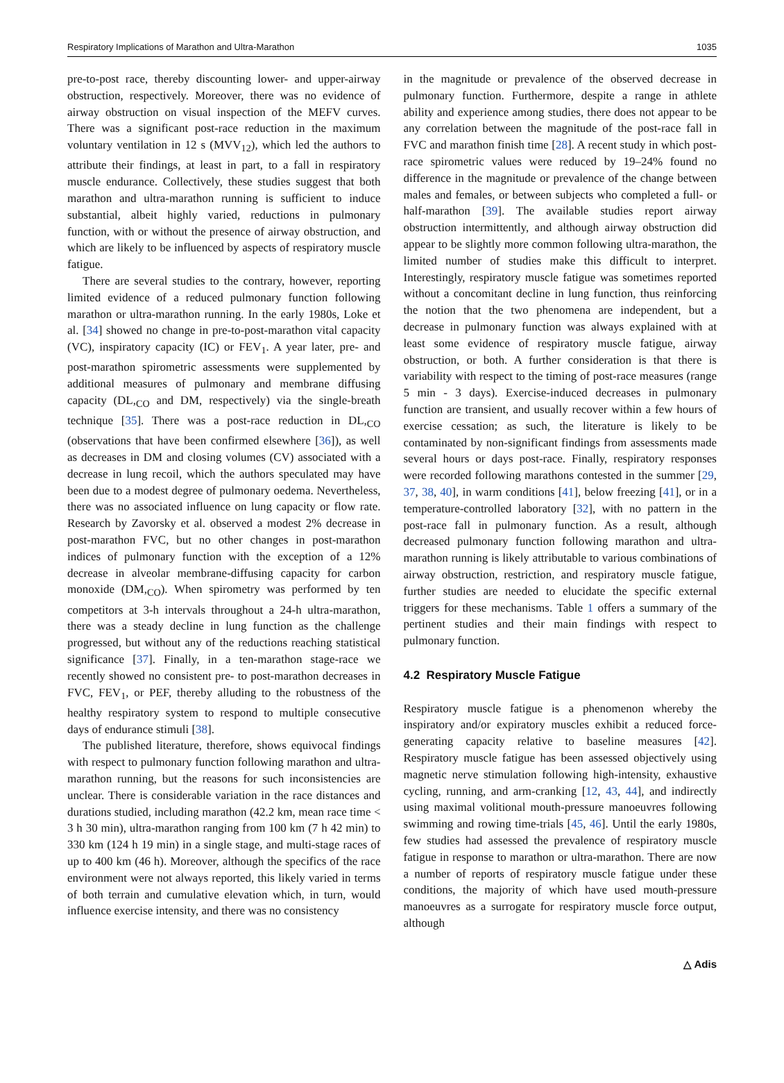Respiratory Implications of Marathon and Ultra-Marathon 1035
pre-to-post race, thereby discounting lower- and upper-airway obstruction, respectively. Moreover, there was no evidence of airway obstruction on visual inspection of the MEFV curves. There was a significant post-race reduction in the maximum voluntary ventilation in 12 s (MVV<sub>12</sub>), which led the authors to attribute their findings, at least in part, to a fall in respiratory muscle endurance. Collectively, these studies suggest that both marathon and ultra-marathon running is sufficient to induce substantial, albeit highly varied, reductions in pulmonary function, with or without the presence of airway obstruction, and which are likely to be influenced by aspects of respiratory muscle fatigue.
There are several studies to the contrary, however, reporting limited evidence of a reduced pulmonary function following marathon or ultra-marathon running. In the early 1980s, Loke et al. [34] showed no change in pre-to-post-marathon vital capacity (VC), inspiratory capacity (IC) or FEV<sub>1</sub>. A year later, pre- and post-marathon spirometric assessments were supplemented by additional measures of pulmonary and membrane diffusing capacity (DL,<sub>CO</sub> and DM, respectively) via the single-breath technique [35]. There was a post-race reduction in DL,<sub>CO</sub> (observations that have been confirmed elsewhere [36]), as well as decreases in DM and closing volumes (CV) associated with a decrease in lung recoil, which the authors speculated may have been due to a modest degree of pulmonary oedema. Nevertheless, there was no associated influence on lung capacity or flow rate. Research by Zavorsky et al. observed a modest 2% decrease in post-marathon FVC, but no other changes in post-marathon indices of pulmonary function with the exception of a 12% decrease in alveolar membrane-diffusing capacity for carbon monoxide (DM,<sub>CO</sub>). When spirometry was performed by ten competitors at 3-h intervals throughout a 24-h ultra-marathon, there was a steady decline in lung function as the challenge progressed, but without any of the reductions reaching statistical significance [37]. Finally, in a ten-marathon stage-race we recently showed no consistent pre- to post-marathon decreases in FVC, FEV<sub>1</sub>, or PEF, thereby alluding to the robustness of the healthy respiratory system to respond to multiple consecutive days of endurance stimuli [38].
The published literature, therefore, shows equivocal findings with respect to pulmonary function following marathon and ultra-marathon running, but the reasons for such inconsistencies are unclear. There is considerable variation in the race distances and durations studied, including marathon (42.2 km, mean race time < 3 h 30 min), ultra-marathon ranging from 100 km (7 h 42 min) to 330 km (124 h 19 min) in a single stage, and multi-stage races of up to 400 km (46 h). Moreover, although the specifics of the race environment were not always reported, this likely varied in terms of both terrain and cumulative elevation which, in turn, would influence exercise intensity, and there was no consistency
in the magnitude or prevalence of the observed decrease in pulmonary function. Furthermore, despite a range in athlete ability and experience among studies, there does not appear to be any correlation between the magnitude of the post-race fall in FVC and marathon finish time [28]. A recent study in which post-race spirometric values were reduced by 19–24% found no difference in the magnitude or prevalence of the change between males and females, or between subjects who completed a full- or half-marathon [39]. The available studies report airway obstruction intermittently, and although airway obstruction did appear to be slightly more common following ultra-marathon, the limited number of studies make this difficult to interpret. Interestingly, respiratory muscle fatigue was sometimes reported without a concomitant decline in lung function, thus reinforcing the notion that the two phenomena are independent, but a decrease in pulmonary function was always explained with at least some evidence of respiratory muscle fatigue, airway obstruction, or both. A further consideration is that there is variability with respect to the timing of post-race measures (range 5 min - 3 days). Exercise-induced decreases in pulmonary function are transient, and usually recover within a few hours of exercise cessation; as such, the literature is likely to be contaminated by non-significant findings from assessments made several hours or days post-race. Finally, respiratory responses were recorded following marathons contested in the summer [29, 37, 38, 40], in warm conditions [41], below freezing [41], or in a temperature-controlled laboratory [32], with no pattern in the post-race fall in pulmonary function. As a result, although decreased pulmonary function following marathon and ultra-marathon running is likely attributable to various combinations of airway obstruction, restriction, and respiratory muscle fatigue, further studies are needed to elucidate the specific external triggers for these mechanisms. Table 1 offers a summary of the pertinent studies and their main findings with respect to pulmonary function.
4.2 Respiratory Muscle Fatigue
Respiratory muscle fatigue is a phenomenon whereby the inspiratory and/or expiratory muscles exhibit a reduced force-generating capacity relative to baseline measures [42]. Respiratory muscle fatigue has been assessed objectively using magnetic nerve stimulation following high-intensity, exhaustive cycling, running, and arm-cranking [12, 43, 44], and indirectly using maximal volitional mouth-pressure manoeuvres following swimming and rowing time-trials [45, 46]. Until the early 1980s, few studies had assessed the prevalence of respiratory muscle fatigue in response to marathon or ultra-marathon. There are now a number of reports of respiratory muscle fatigue under these conditions, the majority of which have used mouth-pressure manoeuvres as a surrogate for respiratory muscle force output, although
△ Adis